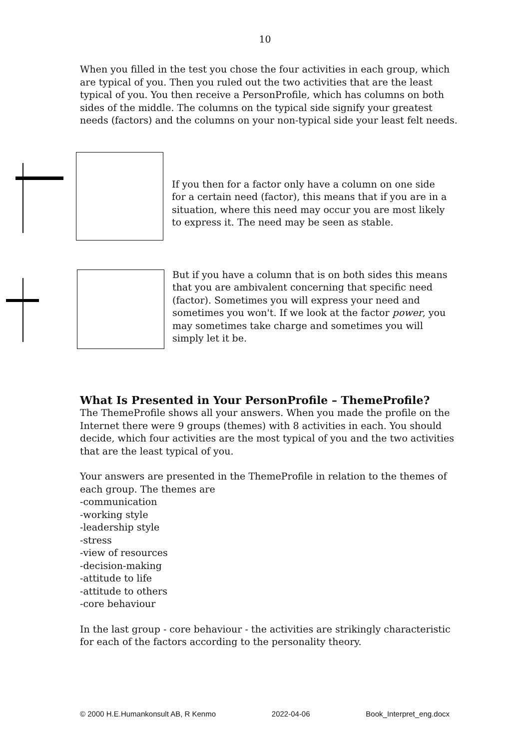10
When you filled in the test you chose the four activities in each group, which are typical of you. Then you ruled out the two activities that are the least typical of you. You then receive a PersonProfile, which has columns on both sides of the middle. The columns on the typical side signify your greatest needs (factors) and the columns on your non-typical side your least felt needs.
If you then for a factor only have a column on one side for a certain need (factor), this means that if you are in a situation, where this need may occur you are most likely to express it. The need may be seen as stable.
But if you have a column that is on both sides this means that you are ambivalent concerning that specific need (factor). Sometimes you will express your need and sometimes you won't. If we look at the factor power, you may sometimes take charge and sometimes you will simply let it be.
What Is Presented in Your PersonProfile – ThemeProfile?
The ThemeProfile shows all your answers. When you made the profile on the Internet there were 9 groups (themes) with 8 activities in each. You should decide, which four activities are the most typical of you and the two activities that are the least typical of you.
Your answers are presented in the ThemeProfile in relation to the themes of each group. The themes are
-communication
-working style
-leadership style
-stress
-view of resources
-decision-making
-attitude to life
-attitude to others
-core behaviour
In the last group - core behaviour - the activities are strikingly characteristic for each of the factors according to the personality theory.
© 2000 H.E.Humankonsult AB, R Kenmo 2022-04-06 Book_Interpret_eng.docx